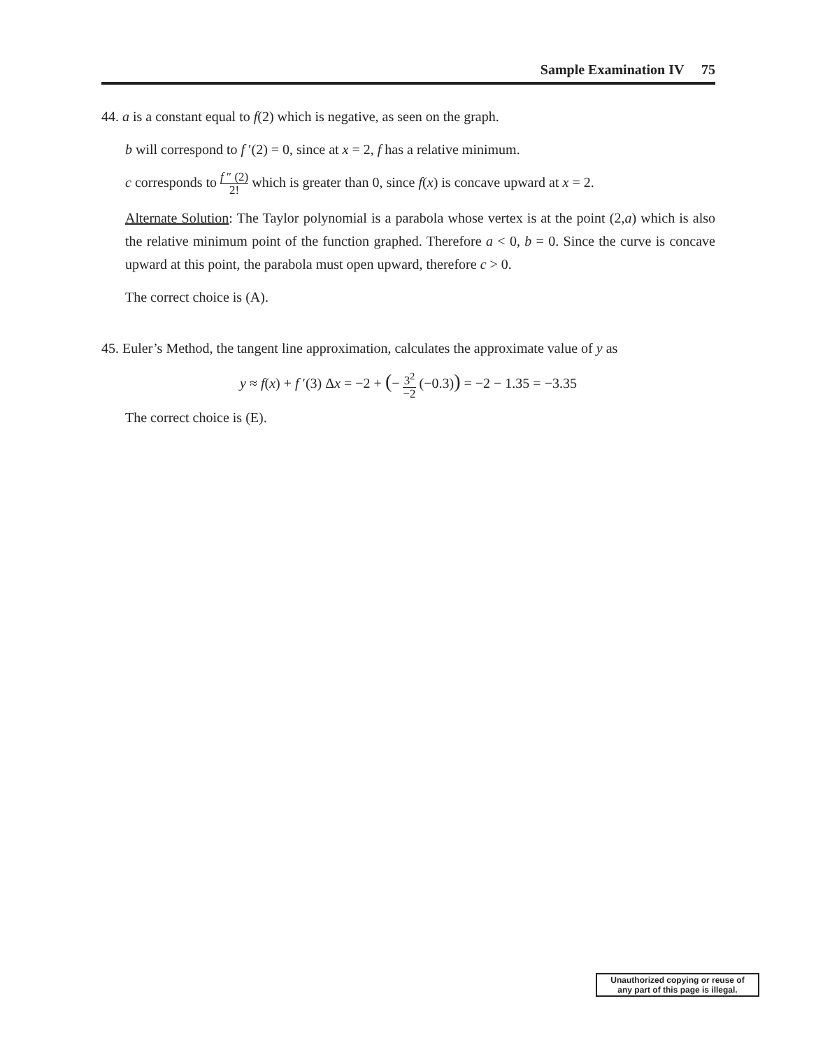Sample Examination IV 75
44. a is a constant equal to f(2) which is negative, as seen on the graph.
b will correspond to f ′(2) = 0, since at x = 2, f has a relative minimum.
c corresponds to f ″ (2) 2! which is greater than 0, since f(x) is concave upward at x = 2.
Alternate Solution: The Taylor polynomial is a parabola whose vertex is at the point (2,a) which is also the relative minimum point of the function graphed. Therefore a < 0, b = 0. Since the curve is concave upward at this point, the parabola must open upward, therefore c > 0.
The correct choice is (A).
45. Euler’s Method, the tangent line approximation, calculates the approximate value of y as
y ≈ f(x) + f ′(3) Δx = −2 + (− 3<sup>2</sup> −2 (−0.3)) = −2 − 1.35 = −3.35
The correct choice is (E).
Unauthorized copying or reuse of
any part of this page is illegal.